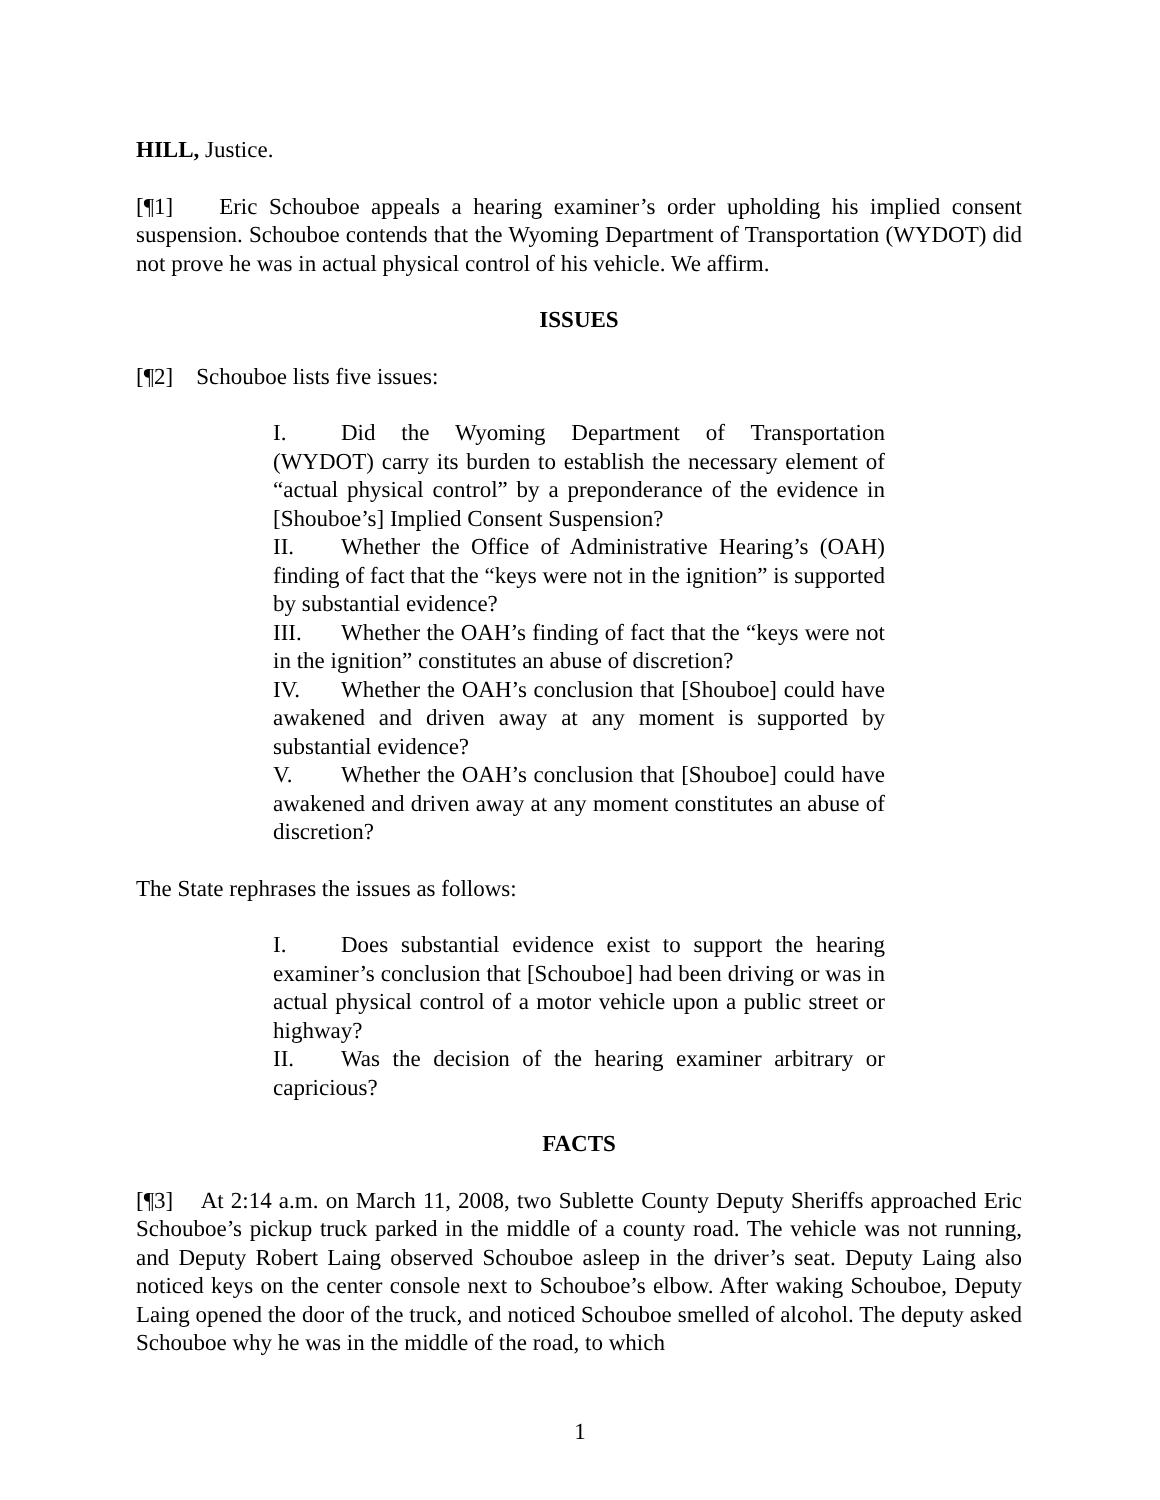HILL, Justice.
[¶1] Eric Schouboe appeals a hearing examiner’s order upholding his implied consent suspension. Schouboe contends that the Wyoming Department of Transportation (WYDOT) did not prove he was in actual physical control of his vehicle. We affirm.
ISSUES
[¶2] Schouboe lists five issues:
I. Did the Wyoming Department of Transportation (WYDOT) carry its burden to establish the necessary element of “actual physical control” by a preponderance of the evidence in [Shouboe’s] Implied Consent Suspension?
II. Whether the Office of Administrative Hearing’s (OAH) finding of fact that the “keys were not in the ignition” is supported by substantial evidence?
III. Whether the OAH’s finding of fact that the “keys were not in the ignition” constitutes an abuse of discretion?
IV. Whether the OAH’s conclusion that [Shouboe] could have awakened and driven away at any moment is supported by substantial evidence?
V. Whether the OAH’s conclusion that [Shouboe] could have awakened and driven away at any moment constitutes an abuse of discretion?
The State rephrases the issues as follows:
I. Does substantial evidence exist to support the hearing examiner’s conclusion that [Schouboe] had been driving or was in actual physical control of a motor vehicle upon a public street or highway?
II. Was the decision of the hearing examiner arbitrary or capricious?
FACTS
[¶3] At 2:14 a.m. on March 11, 2008, two Sublette County Deputy Sheriffs approached Eric Schouboe’s pickup truck parked in the middle of a county road. The vehicle was not running, and Deputy Robert Laing observed Schouboe asleep in the driver’s seat. Deputy Laing also noticed keys on the center console next to Schouboe’s elbow. After waking Schouboe, Deputy Laing opened the door of the truck, and noticed Schouboe smelled of alcohol. The deputy asked Schouboe why he was in the middle of the road, to which
1